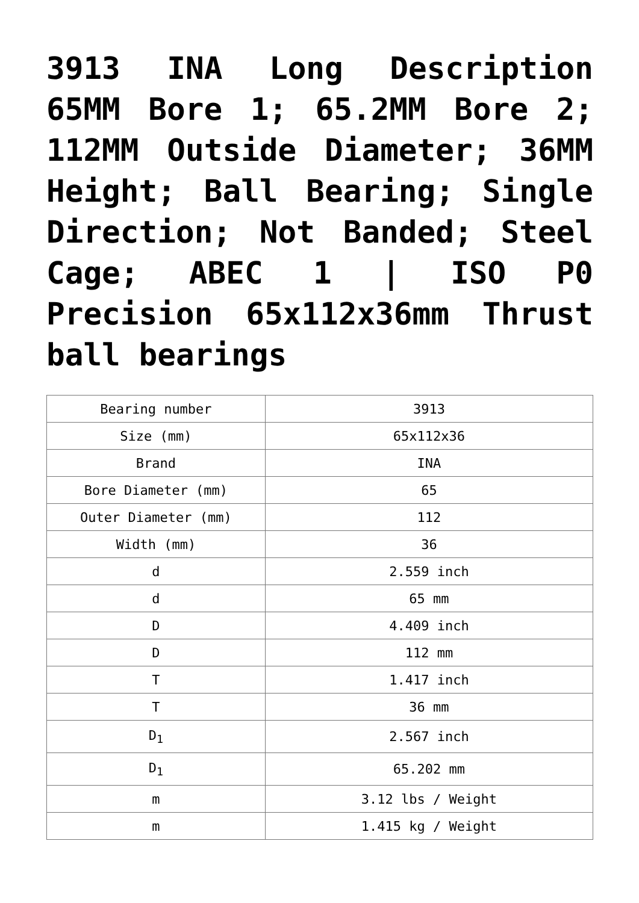3913 INA Long Description 65MM Bore 1; 65.2MM Bore 2; 112MM Outside Diameter; 36MM Height; Ball Bearing; Single Direction; Not Banded; Steel Cage; ABEC 1 | ISO P0 Precision 65x112x36mm Thrust ball bearings
| Bearing number | 3913 |
| Size (mm) | 65x112x36 |
| Brand | INA |
| Bore Diameter (mm) | 65 |
| Outer Diameter (mm) | 112 |
| Width (mm) | 36 |
| d | 2.559 inch |
| d | 65 mm |
| D | 4.409 inch |
| D | 112 mm |
| T | 1.417 inch |
| T | 36 mm |
| D<sub>1</sub> | 2.567 inch |
| D<sub>1</sub> | 65.202 mm |
| m | 3.12 lbs / Weight |
| m | 1.415 kg / Weight |